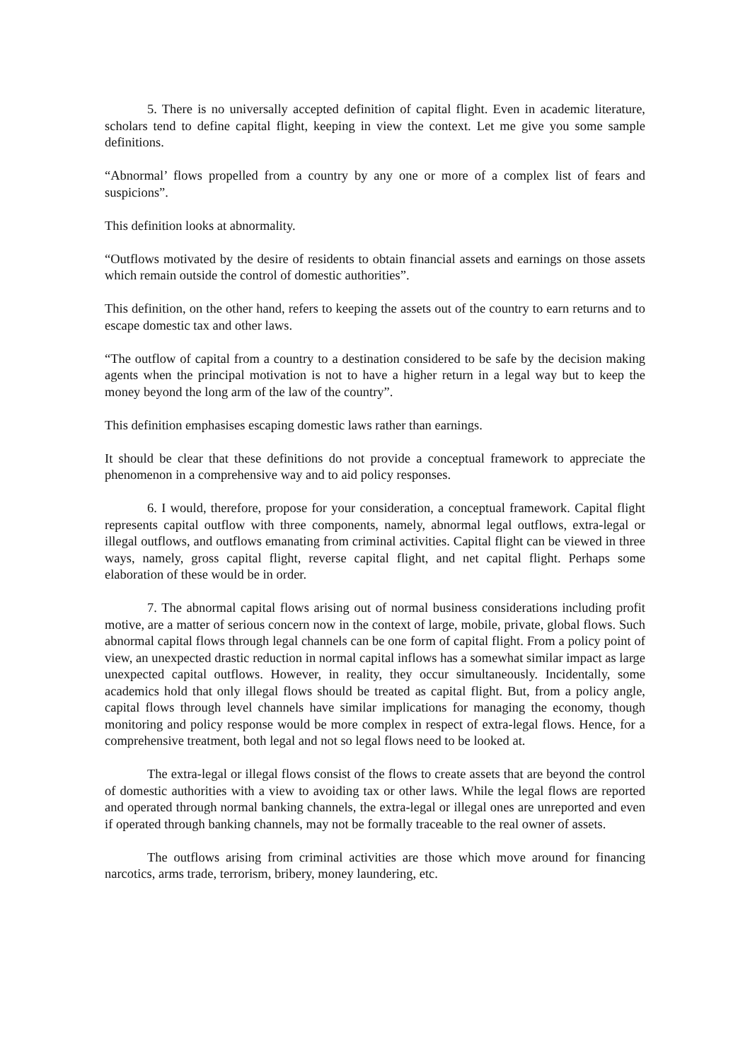5. There is no universally accepted definition of capital flight. Even in academic literature, scholars tend to define capital flight, keeping in view the context. Let me give you some sample definitions.
“Abnormal’ flows propelled from a country by any one or more of a complex list of fears and suspicions”.
This definition looks at abnormality.
“Outflows motivated by the desire of residents to obtain financial assets and earnings on those assets which remain outside the control of domestic authorities”.
This definition, on the other hand, refers to keeping the assets out of the country to earn returns and to escape domestic tax and other laws.
“The outflow of capital from a country to a destination considered to be safe by the decision making agents when the principal motivation is not to have a higher return in a legal way but to keep the money beyond the long arm of the law of the country”.
This definition emphasises escaping domestic laws rather than earnings.
It should be clear that these definitions do not provide a conceptual framework to appreciate the phenomenon in a comprehensive way and to aid policy responses.
6. I would, therefore, propose for your consideration, a conceptual framework. Capital flight represents capital outflow with three components, namely, abnormal legal outflows, extra-legal or illegal outflows, and outflows emanating from criminal activities. Capital flight can be viewed in three ways, namely, gross capital flight, reverse capital flight, and net capital flight. Perhaps some elaboration of these would be in order.
7. The abnormal capital flows arising out of normal business considerations including profit motive, are a matter of serious concern now in the context of large, mobile, private, global flows. Such abnormal capital flows through legal channels can be one form of capital flight. From a policy point of view, an unexpected drastic reduction in normal capital inflows has a somewhat similar impact as large unexpected capital outflows. However, in reality, they occur simultaneously. Incidentally, some academics hold that only illegal flows should be treated as capital flight. But, from a policy angle, capital flows through level channels have similar implications for managing the economy, though monitoring and policy response would be more complex in respect of extra-legal flows. Hence, for a comprehensive treatment, both legal and not so legal flows need to be looked at.
The extra-legal or illegal flows consist of the flows to create assets that are beyond the control of domestic authorities with a view to avoiding tax or other laws. While the legal flows are reported and operated through normal banking channels, the extra-legal or illegal ones are unreported and even if operated through banking channels, may not be formally traceable to the real owner of assets.
The outflows arising from criminal activities are those which move around for financing narcotics, arms trade, terrorism, bribery, money laundering, etc.